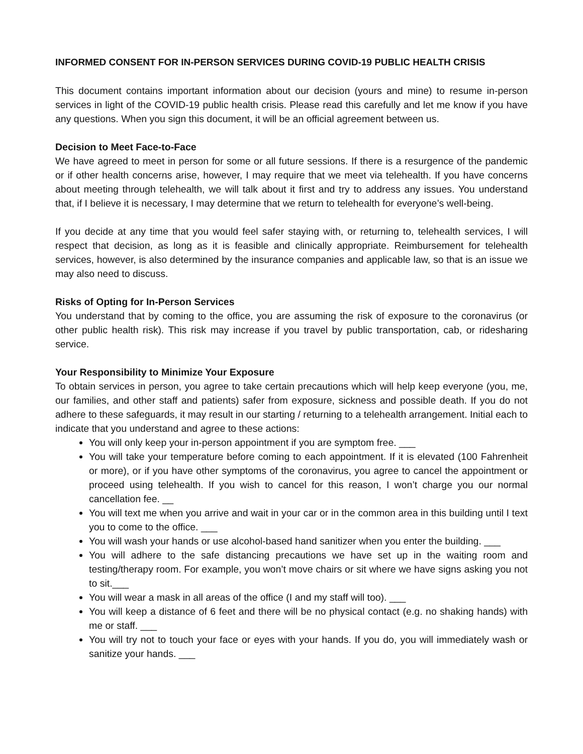INFORMED CONSENT FOR IN-PERSON SERVICES DURING COVID-19 PUBLIC HEALTH CRISIS
This document contains important information about our decision (yours and mine) to resume in-person services in light of the COVID-19 public health crisis. Please read this carefully and let me know if you have any questions. When you sign this document, it will be an official agreement between us.
Decision to Meet Face-to-Face
We have agreed to meet in person for some or all future sessions. If there is a resurgence of the pandemic or if other health concerns arise, however, I may require that we meet via telehealth. If you have concerns about meeting through telehealth, we will talk about it first and try to address any issues. You understand that, if I believe it is necessary, I may determine that we return to telehealth for everyone’s well-being.
If you decide at any time that you would feel safer staying with, or returning to, telehealth services, I will respect that decision, as long as it is feasible and clinically appropriate. Reimbursement for telehealth services, however, is also determined by the insurance companies and applicable law, so that is an issue we may also need to discuss.
Risks of Opting for In-Person Services
You understand that by coming to the office, you are assuming the risk of exposure to the coronavirus (or other public health risk). This risk may increase if you travel by public transportation, cab, or ridesharing service.
Your Responsibility to Minimize Your Exposure
To obtain services in person, you agree to take certain precautions which will help keep everyone (you, me, our families, and other staff and patients) safer from exposure, sickness and possible death. If you do not adhere to these safeguards, it may result in our starting / returning to a telehealth arrangement. Initial each to indicate that you understand and agree to these actions:
You will only keep your in-person appointment if you are symptom free. ___
You will take your temperature before coming to each appointment. If it is elevated (100 Fahrenheit or more), or if you have other symptoms of the coronavirus, you agree to cancel the appointment or proceed using telehealth. If you wish to cancel for this reason, I won’t charge you our normal cancellation fee. __
You will text me when you arrive and wait in your car or in the common area in this building until I text you to come to the office. ___
You will wash your hands or use alcohol-based hand sanitizer when you enter the building. ___
You will adhere to the safe distancing precautions we have set up in the waiting room and testing/therapy room. For example, you won’t move chairs or sit where we have signs asking you not to sit.___
You will wear a mask in all areas of the office (I and my staff will too). ___
You will keep a distance of 6 feet and there will be no physical contact (e.g. no shaking hands) with me or staff. ___
You will try not to touch your face or eyes with your hands. If you do, you will immediately wash or sanitize your hands. ___